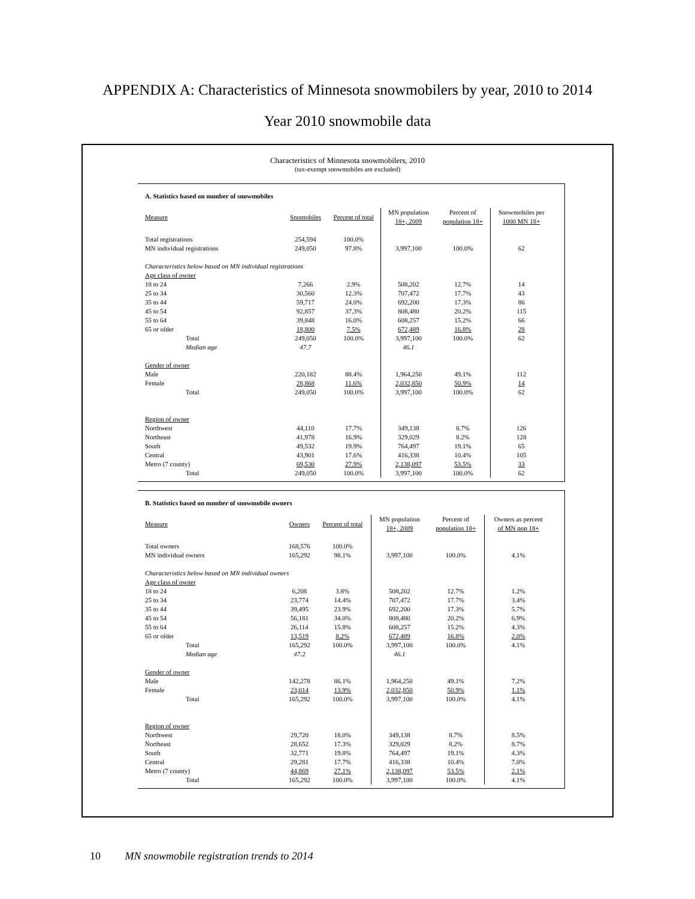APPENDIX A: Characteristics of Minnesota snowmobilers by year, 2010 to 2014
Year 2010 snowmobile data
Characteristics of Minnesota snowmobilers, 2010
(tax-exempt snowmobiles are excluded)
A. Statistics based on number of snowmobiles
| Measure | Snomobiles | Percent of total | MN population 18+, 2009 | Percent of population 18+ | Snowmobiles per 1000 MN 18+ |
| --- | --- | --- | --- | --- | --- |
| Total registrations | 254,594 | 100.0% | | | |
| MN individual registrations | 249,050 | 97.8% | 3,997,100 | 100.0% | 62 |
| Characteristics below based on MN individual registrations | | | | | |
| Age class of owner | | | | | |
| 18 to 24 | 7,266 | 2.9% | 508,202 | 12.7% | 14 |
| 25 to 34 | 30,560 | 12.3% | 707,472 | 17.7% | 43 |
| 35 to 44 | 59,717 | 24.0% | 692,200 | 17.3% | 86 |
| 45 to 54 | 92,857 | 37.3% | 808,480 | 20.2% | 115 |
| 55 to 64 | 39,848 | 16.0% | 608,257 | 15.2% | 66 |
| 65 or older | 18,800 | 7.5% | 672,489 | 16.8% | 28 |
| Total | 249,050 | 100.0% | 3,997,100 | 100.0% | 62 |
| Median age | 47.7 | | 46.1 | | |
| Gender of owner | | | | | |
| Male | 220,182 | 88.4% | 1,964,250 | 49.1% | 112 |
| Female | 28,868 | 11.6% | 2,032,850 | 50.9% | 14 |
| Total | 249,050 | 100.0% | 3,997,100 | 100.0% | 62 |
| Region of owner | | | | | |
| Northwest | 44,110 | 17.7% | 349,138 | 8.7% | 126 |
| Northeast | 41,978 | 16.9% | 329,029 | 8.2% | 128 |
| South | 49,532 | 19.9% | 764,497 | 19.1% | 65 |
| Central | 43,901 | 17.6% | 416,338 | 10.4% | 105 |
| Metro (7 county) | 69,530 | 27.9% | 2,138,097 | 53.5% | 33 |
| Total | 249,050 | 100.0% | 3,997,100 | 100.0% | 62 |
B. Statistics based on number of snowmobile owners
| Measure | Owners | Percent of total | MN population 18+, 2009 | Percent of population 18+ | Owners as percent of MN pop 18+ |
| --- | --- | --- | --- | --- | --- |
| Total owners | 168,576 | 100.0% | | | |
| MN individual owners | 165,292 | 98.1% | 3,997,100 | 100.0% | 4.1% |
| Characteristics below based on MN individual owners | | | | | |
| Age class of owner | | | | | |
| 18 to 24 | 6,208 | 3.8% | 508,202 | 12.7% | 1.2% |
| 25 to 34 | 23,774 | 14.4% | 707,472 | 17.7% | 3.4% |
| 35 to 44 | 39,495 | 23.9% | 692,200 | 17.3% | 5.7% |
| 45 to 54 | 56,181 | 34.0% | 808,480 | 20.2% | 6.9% |
| 55 to 64 | 26,114 | 15.8% | 608,257 | 15.2% | 4.3% |
| 65 or older | 13,519 | 8.2% | 672,489 | 16.8% | 2.0% |
| Total | 165,292 | 100.0% | 3,997,100 | 100.0% | 4.1% |
| Median age | 47.2 | | 46.1 | | |
| Gender of owner | | | | | |
| Male | 142,278 | 86.1% | 1,964,250 | 49.1% | 7.2% |
| Female | 23,014 | 13.9% | 2,032,850 | 50.9% | 1.1% |
| Total | 165,292 | 100.0% | 3,997,100 | 100.0% | 4.1% |
| Region of owner | | | | | |
| Northwest | 29,720 | 18.0% | 349,138 | 8.7% | 8.5% |
| Northeast | 28,652 | 17.3% | 329,029 | 8.2% | 8.7% |
| South | 32,771 | 19.8% | 764,497 | 19.1% | 4.3% |
| Central | 29,281 | 17.7% | 416,338 | 10.4% | 7.0% |
| Metro (7 county) | 44,869 | 27.1% | 2,138,097 | 53.5% | 2.1% |
| Total | 165,292 | 100.0% | 3,997,100 | 100.0% | 4.1% |
10 MN snowmobile registration trends to 2014